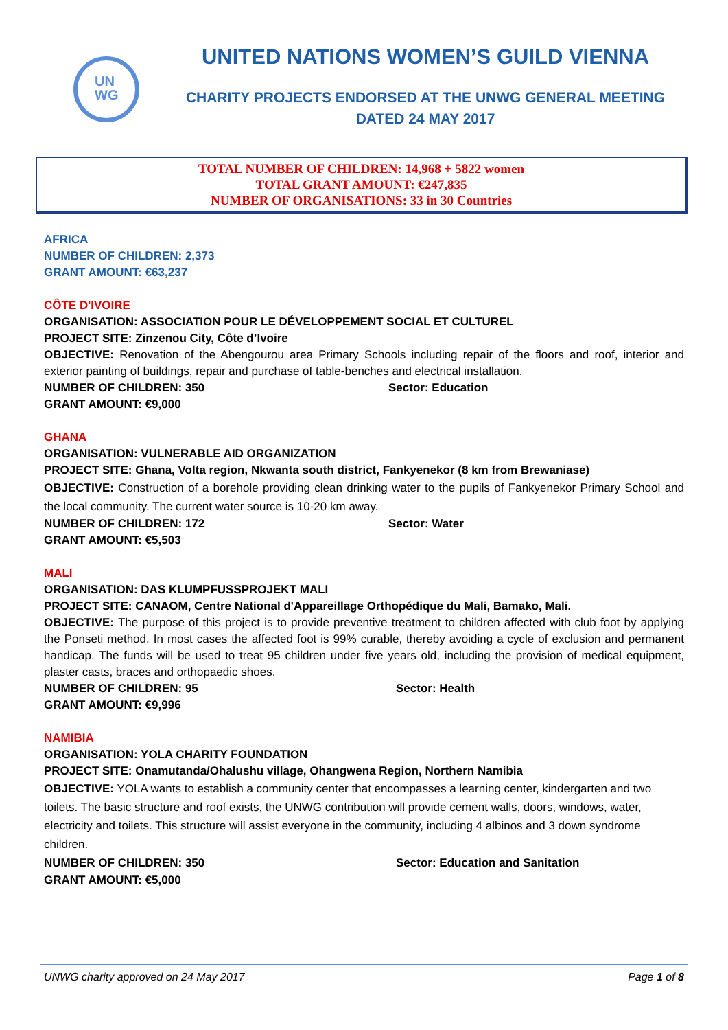UN
WG
UNITED NATIONS WOMEN’S GUILD VIENNA
CHARITY PROJECTS ENDORSED AT THE UNWG GENERAL MEETING
DATED 24 MAY 2017
TOTAL NUMBER OF CHILDREN: 14,968 + 5822 women
TOTAL GRANT AMOUNT: €247,835
NUMBER OF ORGANISATIONS: 33 in 30 Countries
AFRICA
NUMBER OF CHILDREN: 2,373
GRANT AMOUNT: €63,237
CÔTE D'IVOIRE
ORGANISATION: ASSOCIATION POUR LE DÉVELOPPEMENT SOCIAL ET CULTUREL
PROJECT SITE: Zinzenou City, Côte d’Ivoire
OBJECTIVE: Renovation of the Abengourou area Primary Schools including repair of the floors and roof, interior and exterior painting of buildings, repair and purchase of table-benches and electrical installation.
NUMBER OF CHILDREN: 350 Sector: Education
GRANT AMOUNT: €9,000
GHANA
ORGANISATION: VULNERABLE AID ORGANIZATION
PROJECT SITE: Ghana, Volta region, Nkwanta south district, Fankyenekor (8 km from Brewaniase)
OBJECTIVE: Construction of a borehole providing clean drinking water to the pupils of Fankyenekor Primary School and the local community. The current water source is 10-20 km away.
NUMBER OF CHILDREN: 172 Sector: Water
GRANT AMOUNT: €5,503
MALI
ORGANISATION: DAS KLUMPFUSSPROJEKT MALI
PROJECT SITE: CANAOM, Centre National d'Appareillage Orthopédique du Mali, Bamako, Mali.
OBJECTIVE: The purpose of this project is to provide preventive treatment to children affected with club foot by applying the Ponseti method. In most cases the affected foot is 99% curable, thereby avoiding a cycle of exclusion and permanent handicap. The funds will be used to treat 95 children under five years old, including the provision of medical equipment, plaster casts, braces and orthopaedic shoes.
NUMBER OF CHILDREN: 95 Sector: Health
GRANT AMOUNT: €9,996
NAMIBIA
ORGANISATION: YOLA CHARITY FOUNDATION
PROJECT SITE: Onamutanda/Ohalushu village, Ohangwena Region, Northern Namibia
OBJECTIVE: YOLA wants to establish a community center that encompasses a learning center, kindergarten and two toilets. The basic structure and roof exists, the UNWG contribution will provide cement walls, doors, windows, water, electricity and toilets. This structure will assist everyone in the community, including 4 albinos and 3 down syndrome children.
NUMBER OF CHILDREN: 350 Sector: Education and Sanitation
GRANT AMOUNT: €5,000
UNWG charity approved on 24 May 2017 Page 1 of 8